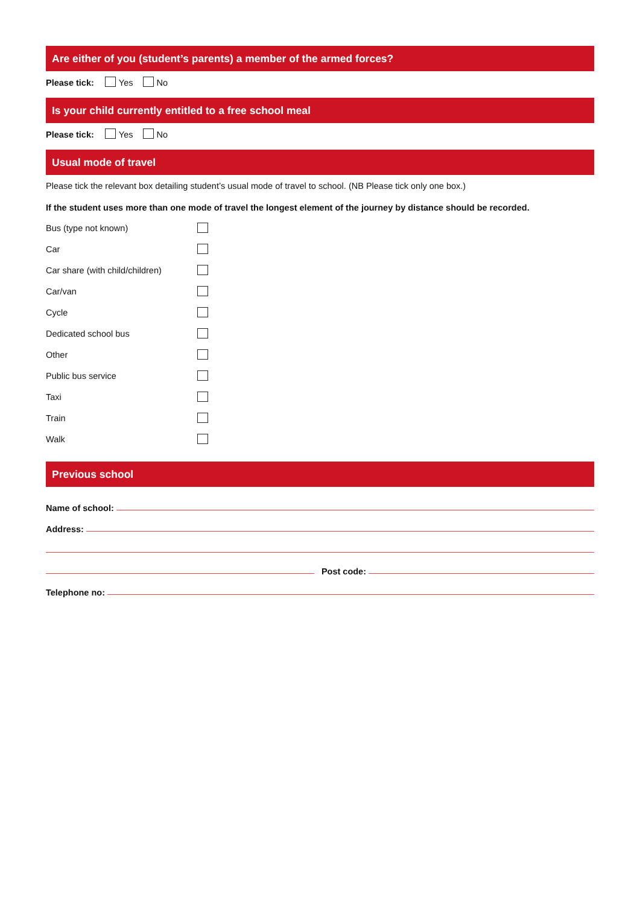Are either of you (student’s parents) a member of the armed forces?
Please tick: Yes No
Is your child currently entitled to a free school meal
Please tick: Yes No
Usual mode of travel
Please tick the relevant box detailing student’s usual mode of travel to school. (NB Please tick only one box.)
If the student uses more than one mode of travel the longest element of the journey by distance should be recorded.
Bus (type not known)
Car
Car share (with child/children)
Car/van
Cycle
Dedicated school bus
Other
Public bus service
Taxi
Train
Walk
Previous school
Name of school:
Address:
Post code:
Telephone no: